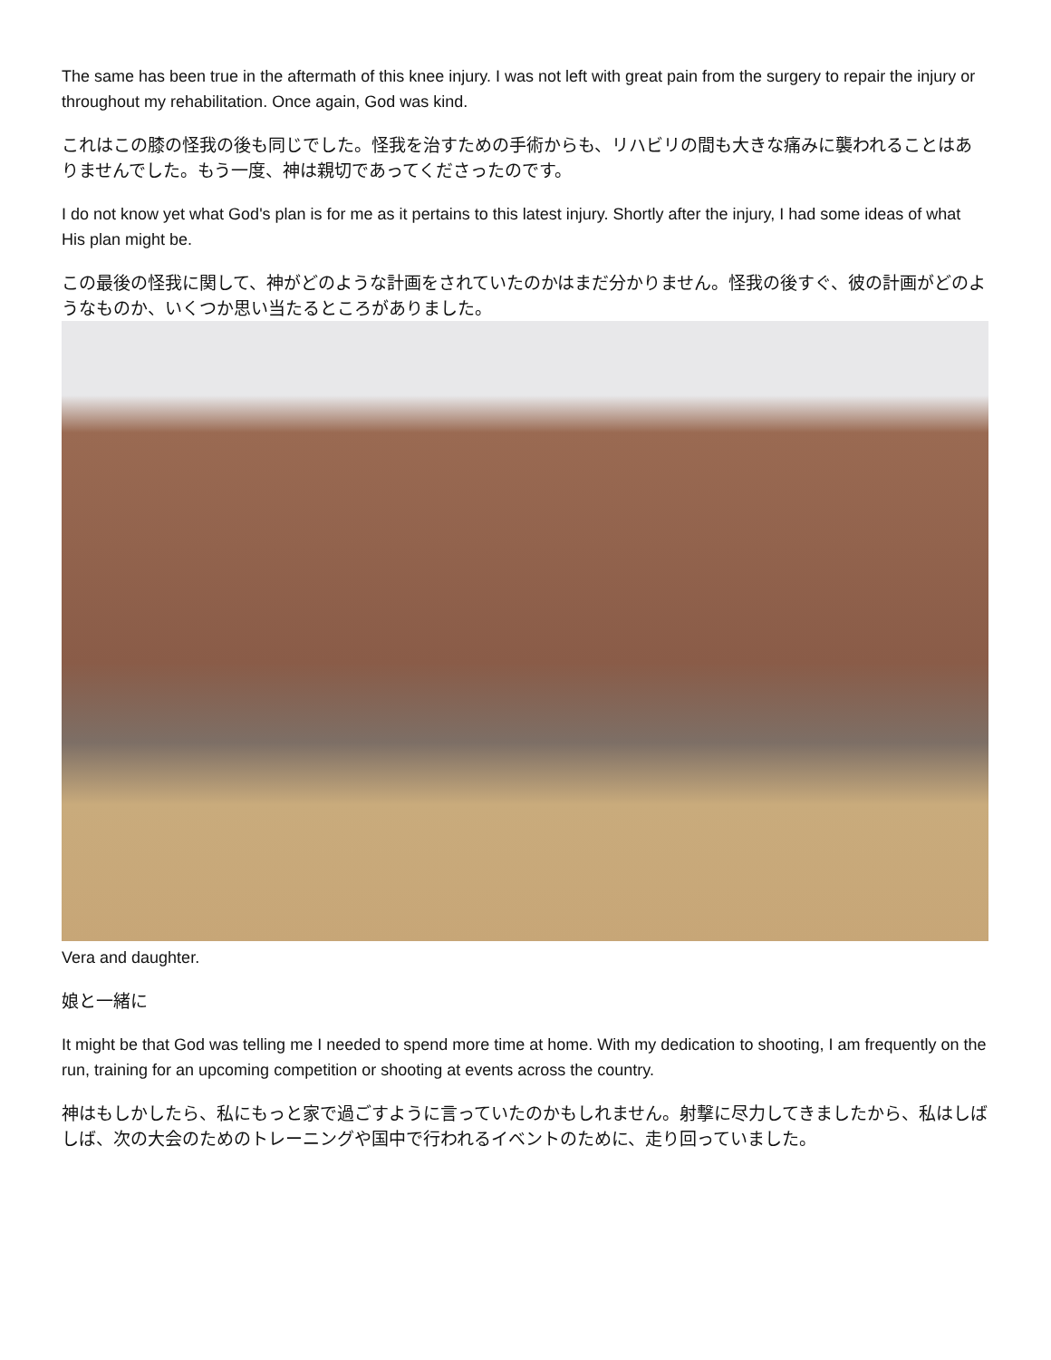The same has been true in the aftermath of this knee injury. I was not left with great pain from the surgery to repair the injury or throughout my rehabilitation. Once again, God was kind.
これはこの膝の怪我の後も同じでした。怪我を治すための手術からも、リハビリの間も大きな痛みに襲われることはありませんでした。もう一度、神は親切であってくださったのです。
I do not know yet what God's plan is for me as it pertains to this latest injury. Shortly after the injury, I had some ideas of what His plan might be.
この最後の怪我に関して、神がどのような計画をされていたのかはまだ分かりません。怪我の後すぐ、彼の計画がどのようなものか、いくつか思い当たるところがありました。
Vera and daughter.
娘と一緒に
It might be that God was telling me I needed to spend more time at home. With my dedication to shooting, I am frequently on the run, training for an upcoming competition or shooting at events across the country.
神はもしかしたら、私にもっと家で過ごすように言っていたのかもしれません。射撃に尽力してきましたから、私はしばしば、次の大会のためのトレーニングや国中で行われるイベントのために、走り回っていました。